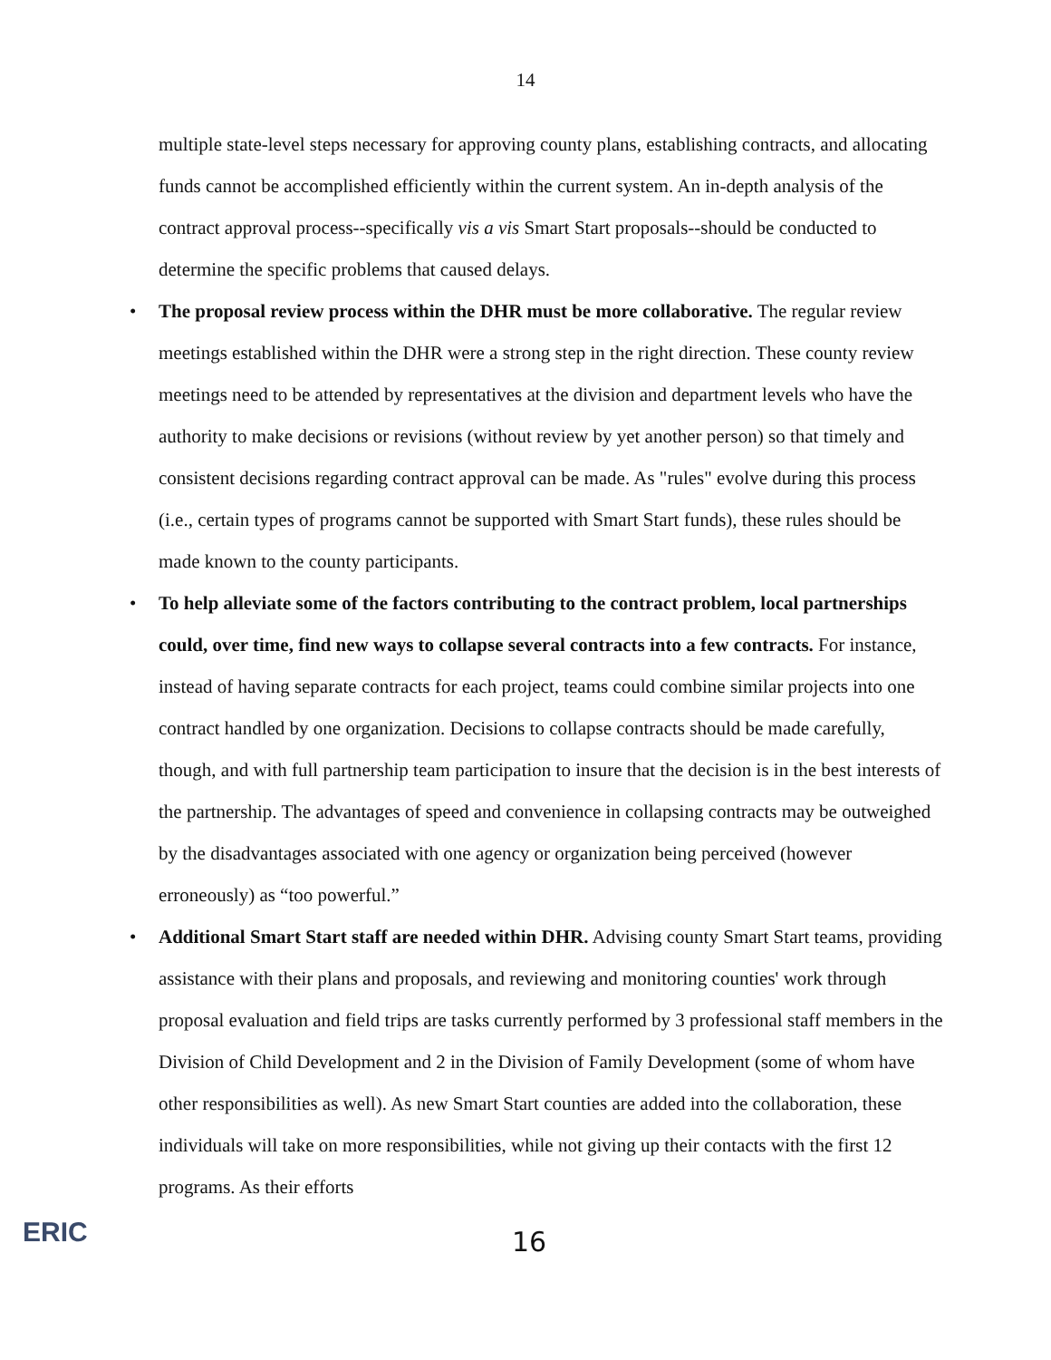14
multiple state-level steps necessary for approving county plans, establishing contracts, and allocating funds cannot be accomplished efficiently within the current system. An in-depth analysis of the contract approval process--specifically vis a vis Smart Start proposals--should be conducted to determine the specific problems that caused delays.
• The proposal review process within the DHR must be more collaborative. The regular review meetings established within the DHR were a strong step in the right direction. These county review meetings need to be attended by representatives at the division and department levels who have the authority to make decisions or revisions (without review by yet another person) so that timely and consistent decisions regarding contract approval can be made. As "rules" evolve during this process (i.e., certain types of programs cannot be supported with Smart Start funds), these rules should be made known to the county participants.
• To help alleviate some of the factors contributing to the contract problem, local partnerships could, over time, find new ways to collapse several contracts into a few contracts. For instance, instead of having separate contracts for each project, teams could combine similar projects into one contract handled by one organization. Decisions to collapse contracts should be made carefully, though, and with full partnership team participation to insure that the decision is in the best interests of the partnership. The advantages of speed and convenience in collapsing contracts may be outweighed by the disadvantages associated with one agency or organization being perceived (however erroneously) as “too powerful.”
• Additional Smart Start staff are needed within DHR. Advising county Smart Start teams, providing assistance with their plans and proposals, and reviewing and monitoring counties' work through proposal evaluation and field trips are tasks currently performed by 3 professional staff members in the Division of Child Development and 2 in the Division of Family Development (some of whom have other responsibilities as well). As new Smart Start counties are added into the collaboration, these individuals will take on more responsibilities, while not giving up their contacts with the first 12 programs. As their efforts
ERIC
16